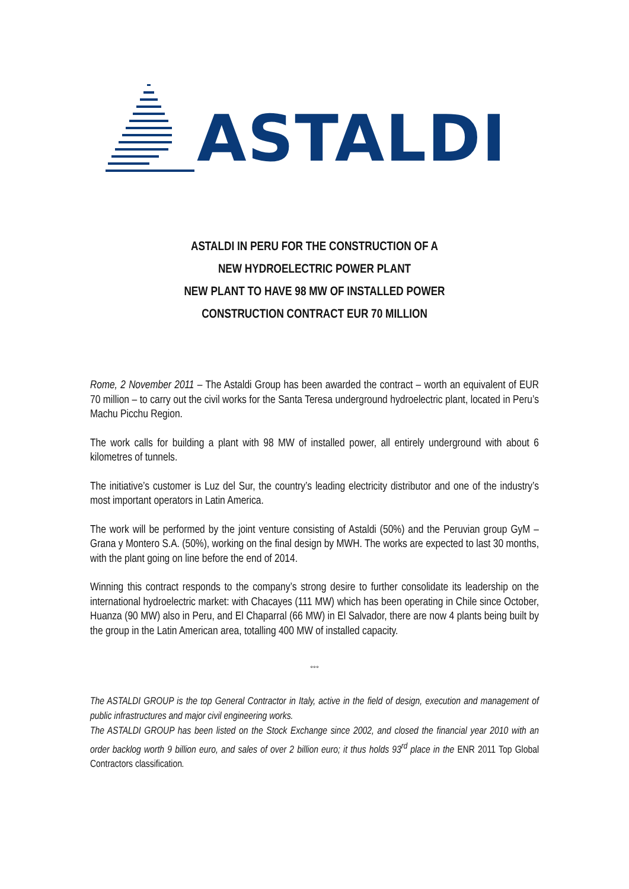ASTALDI
ASTALDI IN PERU FOR THE CONSTRUCTION OF A
NEW HYDROELECTRIC POWER PLANT
NEW PLANT TO HAVE 98 MW OF INSTALLED POWER
CONSTRUCTION CONTRACT EUR 70 MILLION
Rome, 2 November 2011 – The Astaldi Group has been awarded the contract – worth an equivalent of EUR 70 million – to carry out the civil works for the Santa Teresa underground hydroelectric plant, located in Peru’s Machu Picchu Region.
The work calls for building a plant with 98 MW of installed power, all entirely underground with about 6 kilometres of tunnels.
The initiative’s customer is Luz del Sur, the country’s leading electricity distributor and one of the industry’s most important operators in Latin America.
The work will be performed by the joint venture consisting of Astaldi (50%) and the Peruvian group GyM – Grana y Montero S.A. (50%), working on the final design by MWH. The works are expected to last 30 months, with the plant going on line before the end of 2014.
Winning this contract responds to the company’s strong desire to further consolidate its leadership on the international hydroelectric market: with Chacayes (111 MW) which has been operating in Chile since October, Huanza (90 MW) also in Peru, and El Chaparral (66 MW) in El Salvador, there are now 4 plants being built by the group in the Latin American area, totalling 400 MW of installed capacity.
°°°
The ASTALDI GROUP is the top General Contractor in Italy, active in the field of design, execution and management of public infrastructures and major civil engineering works.
The ASTALDI GROUP has been listed on the Stock Exchange since 2002, and closed the financial year 2010 with an order backlog worth 9 billion euro, and sales of over 2 billion euro; it thus holds 93<sup>rd</sup> place in the ENR 2011 Top Global Contractors classification.